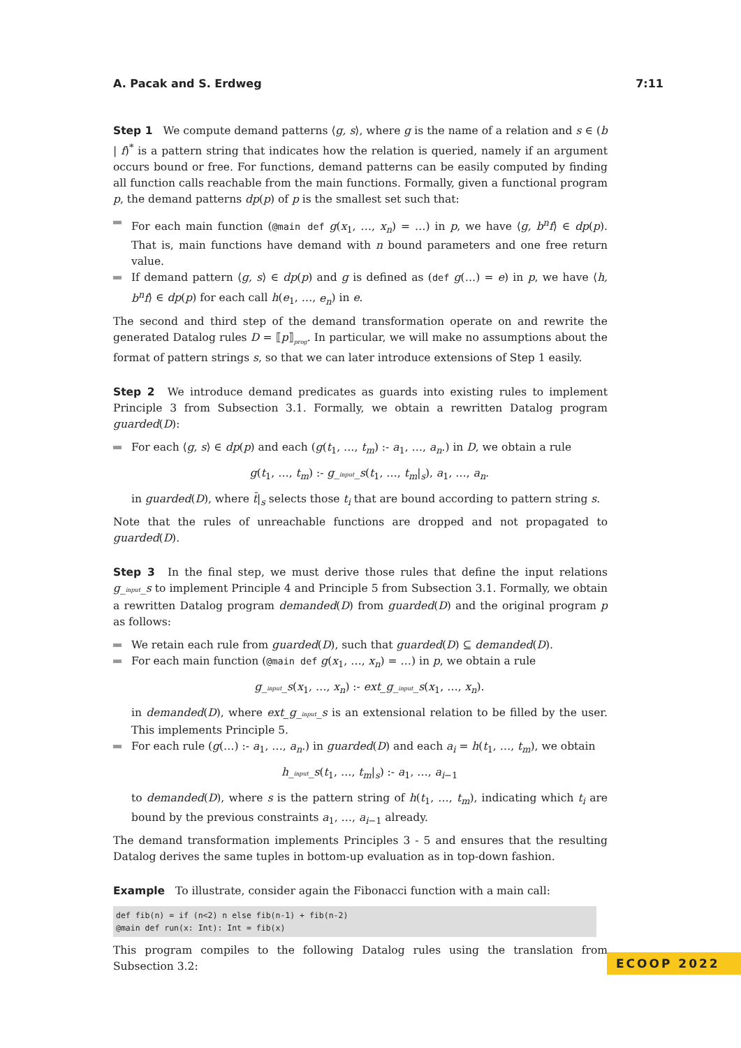A. Pacak and S. Erdweg 7:11
Step 1 We compute demand patterns ⟨g, s⟩, where g is the name of a relation and s ∈ (b | f)<sup>*</sup> is a pattern string that indicates how the relation is queried, namely if an argument occurs bound or free. For functions, demand patterns can be easily computed by finding all function calls reachable from the main functions. Formally, given a functional program p, the demand patterns dp(p) of p is the smallest set such that:
For each main function (@main def g(x<sub>1</sub>, …, x<sub>n</sub>) = …) in p, we have ⟨g, b<sup>n</sup>f⟩ ∈ dp(p). That is, main functions have demand with n bound parameters and one free return value.
If demand pattern ⟨g, s⟩ ∈ dp(p) and g is defined as (def g(…) = e) in p, we have ⟨h, b<sup>n</sup>f⟩ ∈ dp(p) for each call h(e<sub>1</sub>, …, e<sub>n</sub>) in e.
The second and third step of the demand transformation operate on and rewrite the generated Datalog rules D = ⟦p⟧<sub>prog</sub>. In particular, we will make no assumptions about the format of pattern strings s, so that we can later introduce extensions of Step 1 easily.
Step 2 We introduce demand predicates as guards into existing rules to implement Principle 3 from Subsection 3.1. Formally, we obtain a rewritten Datalog program guarded(D):
For each ⟨g, s⟩ ∈ dp(p) and each (g(t<sub>1</sub>, …, t<sub>m</sub>) :- a<sub>1</sub>, …, a<sub>n</sub>.) in D, we obtain a rule
g(t<sub>1</sub>, …, t<sub>m</sub>) :- g_input_s(t<sub>1</sub>, …, t<sub>m</sub>|<sub>s</sub>), a<sub>1</sub>, …, a<sub>n</sub>.
in guarded(D), where t̄|<sub>s</sub> selects those t<sub>i</sub> that are bound according to pattern string s.
Note that the rules of unreachable functions are dropped and not propagated to guarded(D).
Step 3 In the final step, we must derive those rules that define the input relations g_input_s to implement Principle 4 and Principle 5 from Subsection 3.1. Formally, we obtain a rewritten Datalog program demanded(D) from guarded(D) and the original program p as follows:
We retain each rule from guarded(D), such that guarded(D) ⊆ demanded(D).
For each main function (@main def g(x<sub>1</sub>, …, x<sub>n</sub>) = …) in p, we obtain a rule
g_input_s(x<sub>1</sub>, …, x<sub>n</sub>) :- ext_g_input_s(x<sub>1</sub>, …, x<sub>n</sub>).
in demanded(D), where ext_g_input_s is an extensional relation to be filled by the user. This implements Principle 5.
For each rule (g(…) :- a<sub>1</sub>, …, a<sub>n</sub>.) in guarded(D) and each a<sub>i</sub> = h(t<sub>1</sub>, …, t<sub>m</sub>), we obtain
h_input_s(t<sub>1</sub>, …, t<sub>m</sub>|<sub>s</sub>) :- a<sub>1</sub>, …, a<sub>i−1</sub>
to demanded(D), where s is the pattern string of h(t<sub>1</sub>, …, t<sub>m</sub>), indicating which t<sub>i</sub> are bound by the previous constraints a<sub>1</sub>, …, a<sub>i−1</sub> already.
The demand transformation implements Principles 3 - 5 and ensures that the resulting Datalog derives the same tuples in bottom-up evaluation as in top-down fashion.
Example To illustrate, consider again the Fibonacci function with a main call:
def fib(n) = if (n<2) n else fib(n-1) + fib(n-2)
@main def run(x: Int): Int = fib(x)
This program compiles to the following Datalog rules using the translation from Subsection 3.2:
ECOOP 2022